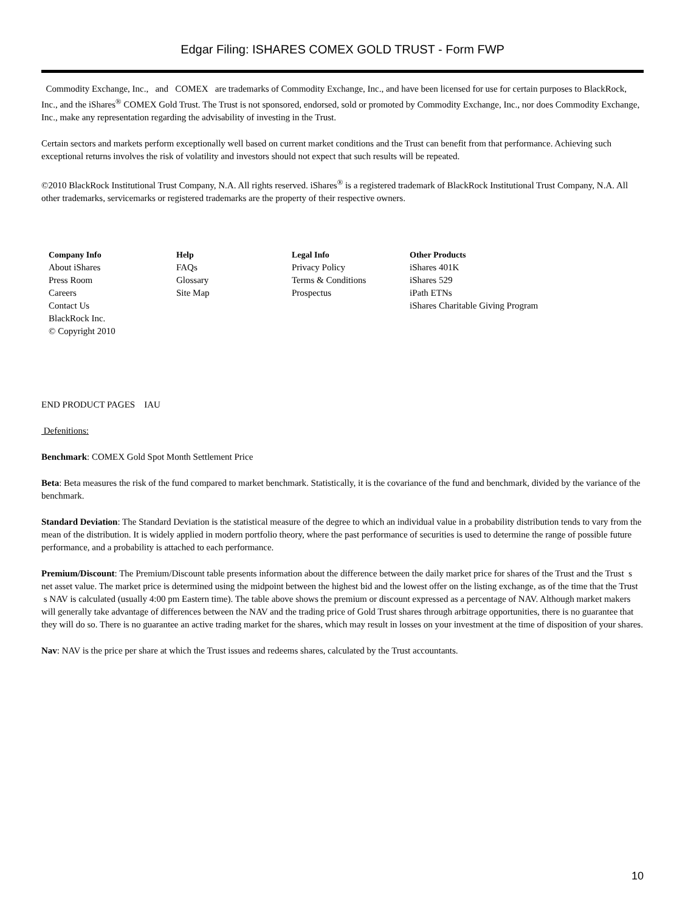Edgar Filing: ISHARES COMEX GOLD TRUST - Form FWP
Commodity Exchange, Inc., and COMEX are trademarks of Commodity Exchange, Inc., and have been licensed for use for certain purposes to BlackRock, Inc., and the iShares<sup>®</sup> COMEX Gold Trust. The Trust is not sponsored, endorsed, sold or promoted by Commodity Exchange, Inc., nor does Commodity Exchange, Inc., make any representation regarding the advisability of investing in the Trust.
Certain sectors and markets perform exceptionally well based on current market conditions and the Trust can benefit from that performance. Achieving such exceptional returns involves the risk of volatility and investors should not expect that such results will be repeated.
©2010 BlackRock Institutional Trust Company, N.A. All rights reserved. iShares<sup>®</sup> is a registered trademark of BlackRock Institutional Trust Company, N.A. All other trademarks, servicemarks or registered trademarks are the property of their respective owners.
| Company Info | Help | Legal Info | Other Products |
| --- | --- | --- | --- |
| About iShares | FAQs | Privacy Policy | iShares 401K |
| Press Room | Glossary | Terms & Conditions | iShares 529 |
| Careers | Site Map | Prospectus | iPath ETNs |
| Contact Us | | | iShares Charitable Giving Program |
| BlackRock Inc. | | | |
| © Copyright 2010 | | | |
END PRODUCT PAGES IAU
Defenitions:
Benchmark: COMEX Gold Spot Month Settlement Price
Beta: Beta measures the risk of the fund compared to market benchmark. Statistically, it is the covariance of the fund and benchmark, divided by the variance of the benchmark.
Standard Deviation: The Standard Deviation is the statistical measure of the degree to which an individual value in a probability distribution tends to vary from the mean of the distribution. It is widely applied in modern portfolio theory, where the past performance of securities is used to determine the range of possible future performance, and a probability is attached to each performance.
Premium/Discount: The Premium/Discount table presents information about the difference between the daily market price for shares of the Trust and the Trust s net asset value. The market price is determined using the midpoint between the highest bid and the lowest offer on the listing exchange, as of the time that the Trust s NAV is calculated (usually 4:00 pm Eastern time). The table above shows the premium or discount expressed as a percentage of NAV. Although market makers will generally take advantage of differences between the NAV and the trading price of Gold Trust shares through arbitrage opportunities, there is no guarantee that they will do so. There is no guarantee an active trading market for the shares, which may result in losses on your investment at the time of disposition of your shares.
Nav: NAV is the price per share at which the Trust issues and redeems shares, calculated by the Trust accountants.
10